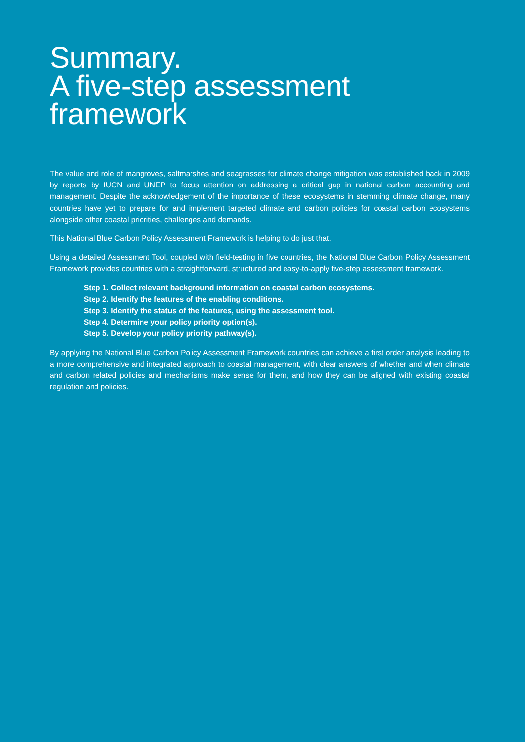Summary.
A five-step assessment
framework
The value and role of mangroves, saltmarshes and seagrasses for climate change mitigation was established back in 2009 by reports by IUCN and UNEP to focus attention on addressing a critical gap in national carbon accounting and management. Despite the acknowledgement of the importance of these ecosystems in stemming climate change, many countries have yet to prepare for and implement targeted climate and carbon policies for coastal carbon ecosystems alongside other coastal priorities, challenges and demands.
This National Blue Carbon Policy Assessment Framework is helping to do just that.
Using a detailed Assessment Tool, coupled with field-testing in five countries, the National Blue Carbon Policy Assessment Framework provides countries with a straightforward, structured and easy-to-apply five-step assessment framework.
Step 1. Collect relevant background information on coastal carbon ecosystems.
Step 2. Identify the features of the enabling conditions.
Step 3. Identify the status of the features, using the assessment tool.
Step 4. Determine your policy priority option(s).
Step 5. Develop your policy priority pathway(s).
By applying the National Blue Carbon Policy Assessment Framework countries can achieve a first order analysis leading to a more comprehensive and integrated approach to coastal management, with clear answers of whether and when climate and carbon related policies and mechanisms make sense for them, and how they can be aligned with existing coastal regulation and policies.